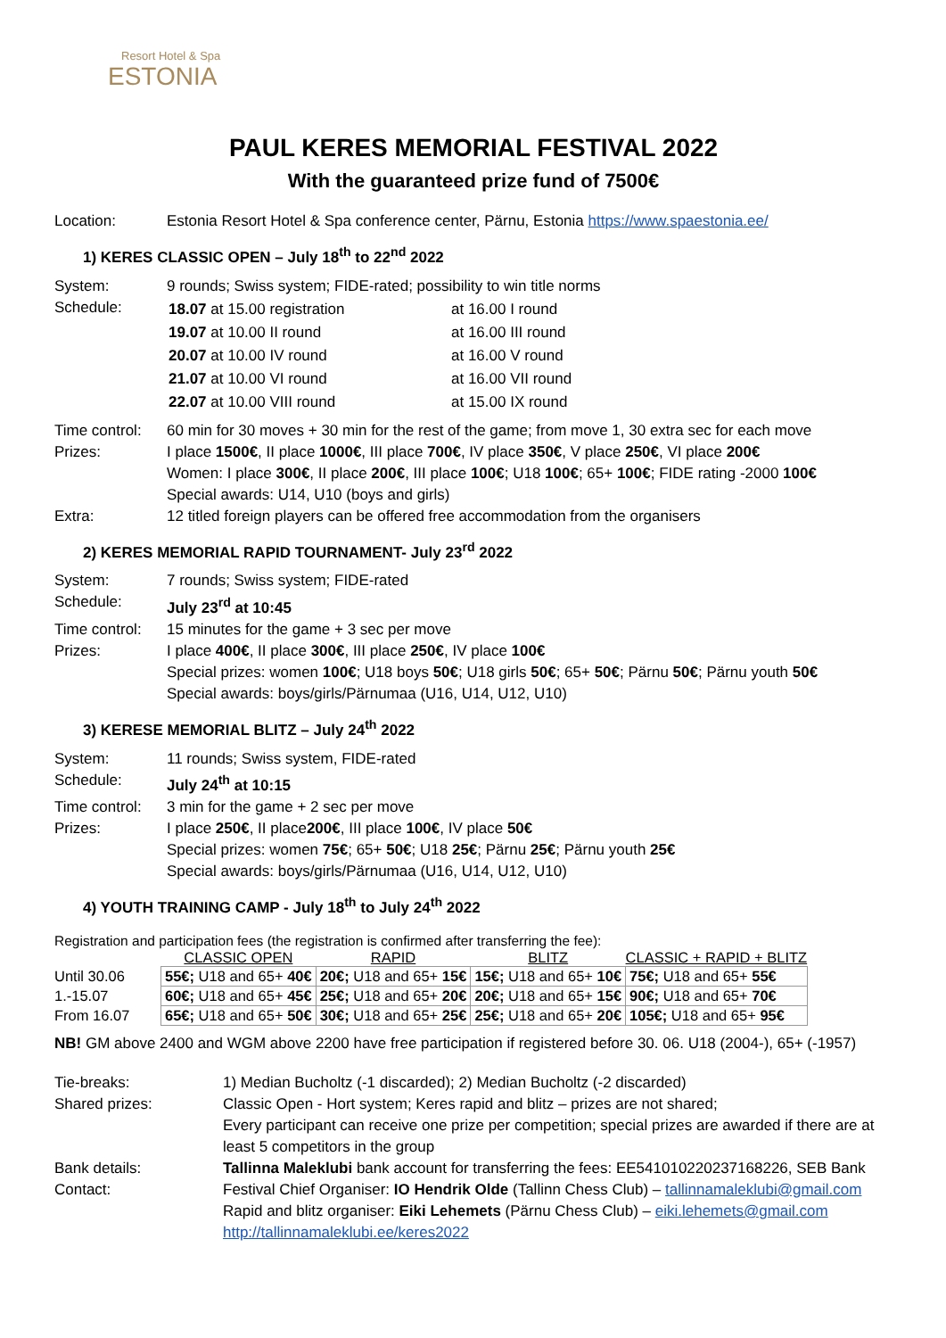Resort Hotel & Spa
ESTONIA
PAUL KERES MEMORIAL FESTIVAL 2022
With the guaranteed prize fund of 7500€
Location: Estonia Resort Hotel & Spa conference center, Pärnu, Estonia https://www.spaestonia.ee/
1) KERES CLASSIC OPEN – July 18<sup>th</sup> to 22<sup>nd</sup> 2022
System: 9 rounds; Swiss system; FIDE-rated; possibility to win title norms
Schedule:
| 18.07 at 15.00 registration | at 16.00 I round |
| 19.07 at 10.00 II round | at 16.00 III round |
| 20.07 at 10.00 IV round | at 16.00 V round |
| 21.07 at 10.00 VI round | at 16.00 VII round |
| 22.07 at 10.00 VIII round | at 15.00 IX round |
Time control:
60 min for 30 moves + 30 min for the rest of the game; from move 1, 30 extra sec for each move
Prizes: I place 1500€, II place 1000€, III place 700€, IV place 350€, V place 250€, VI place 200€
Women: I place 300€, II place 200€, III place 100€; U18 100€; 65+ 100€; FIDE rating -2000 100€
Special awards: U14, U10 (boys and girls)
Extra: 12 titled foreign players can be offered free accommodation from the organisers
2) KERES MEMORIAL RAPID TOURNAMENT- July 23<sup>rd</sup> 2022
System: 7 rounds; Swiss system; FIDE-rated
Schedule: July 23<sup>rd</sup> at 10:45
Time control:
15 minutes for the game + 3 sec per move
Prizes: I place 400€, II place 300€, III place 250€, IV place 100€
Special prizes: women 100€; U18 boys 50€; U18 girls 50€; 65+ 50€; Pärnu 50€; Pärnu youth 50€
Special awards: boys/girls/Pärnumaa (U16, U14, U12, U10)
3) KERESE MEMORIAL BLITZ – July 24<sup>th</sup> 2022
System: 11 rounds; Swiss system, FIDE-rated
Schedule: July 24<sup>th</sup> at 10:15
Time control:
3 min for the game + 2 sec per move
Prizes: I place 250€, II place200€, III place 100€, IV place 50€
Special prizes: women 75€; 65+ 50€; U18 25€; Pärnu 25€; Pärnu youth 25€
Special awards: boys/girls/Pärnumaa (U16, U14, U12, U10)
4) YOUTH TRAINING CAMP - July 18<sup>th</sup> to July 24<sup>th</sup> 2022
Registration and participation fees (the registration is confirmed after transferring the fee):
| | CLASSIC OPEN | RAPID | BLITZ | CLASSIC + RAPID + BLITZ |
| --- | --- | --- | --- | --- |
| Until 30.06 | 55€; U18 and 65+ 40€ | 20€; U18 and 65+ 15€ | 15€; U18 and 65+ 10€ | 75€; U18 and 65+ 55€ |
| 1.-15.07 | 60€; U18 and 65+ 45€ | 25€; U18 and 65+ 20€ | 20€; U18 and 65+ 15€ | 90€; U18 and 65+ 70€ |
| From 16.07 | 65€; U18 and 65+ 50€ | 30€; U18 and 65+ 25€ | 25€; U18 and 65+ 20€ | 105€; U18 and 65+ 95€ |
NB! GM above 2400 and WGM above 2200 have free participation if registered before 30. 06. U18 (2004-), 65+ (-1957)
Tie-breaks: 1) Median Bucholtz (-1 discarded); 2) Median Bucholtz (-2 discarded)
Shared prizes: Classic Open - Hort system; Keres rapid and blitz – prizes are not shared;
Every participant can receive one prize per competition; special prizes are awarded if there are at least 5 competitors in the group
Bank details: Tallinna Maleklubi bank account for transferring the fees: EE541010220237168226, SEB Bank
Contact: Festival Chief Organiser: IO Hendrik Olde (Tallinn Chess Club) – tallinnamaleklubi@gmail.com
Rapid and blitz organiser: Eiki Lehemets (Pärnu Chess Club) – eiki.lehemets@gmail.com
http://tallinnamaleklubi.ee/keres2022